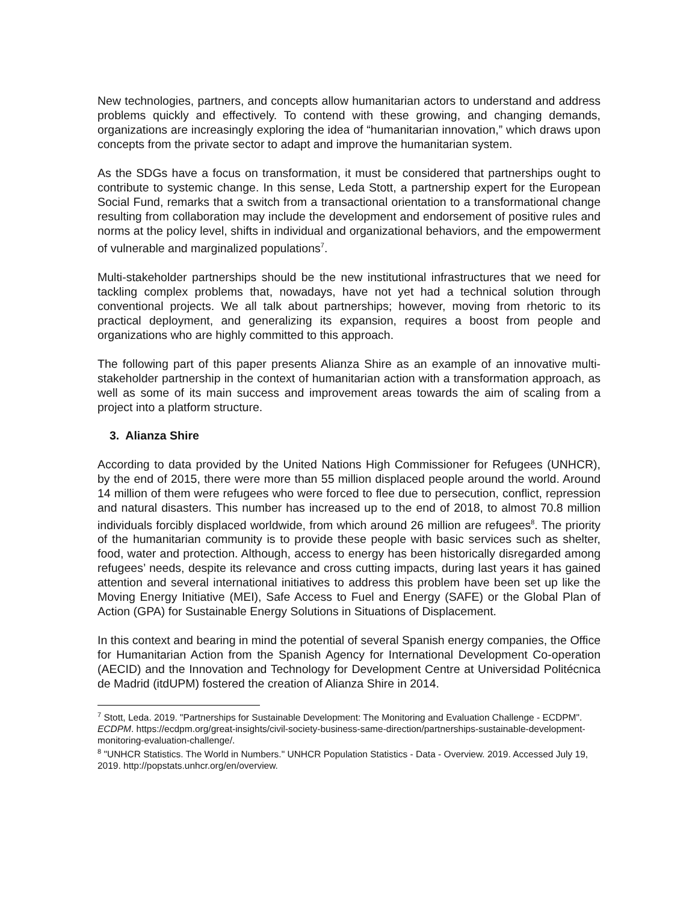New technologies, partners, and concepts allow humanitarian actors to understand and address problems quickly and effectively. To contend with these growing, and changing demands, organizations are increasingly exploring the idea of “humanitarian innovation,” which draws upon concepts from the private sector to adapt and improve the humanitarian system.
As the SDGs have a focus on transformation, it must be considered that partnerships ought to contribute to systemic change. In this sense, Leda Stott, a partnership expert for the European Social Fund, remarks that a switch from a transactional orientation to a transformational change resulting from collaboration may include the development and endorsement of positive rules and norms at the policy level, shifts in individual and organizational behaviors, and the empowerment of vulnerable and marginalized populations<sup>7</sup>.
Multi-stakeholder partnerships should be the new institutional infrastructures that we need for tackling complex problems that, nowadays, have not yet had a technical solution through conventional projects. We all talk about partnerships; however, moving from rhetoric to its practical deployment, and generalizing its expansion, requires a boost from people and organizations who are highly committed to this approach.
The following part of this paper presents Alianza Shire as an example of an innovative multi-stakeholder partnership in the context of humanitarian action with a transformation approach, as well as some of its main success and improvement areas towards the aim of scaling from a project into a platform structure.
3. Alianza Shire
According to data provided by the United Nations High Commissioner for Refugees (UNHCR), by the end of 2015, there were more than 55 million displaced people around the world. Around 14 million of them were refugees who were forced to flee due to persecution, conflict, repression and natural disasters. This number has increased up to the end of 2018, to almost 70.8 million individuals forcibly displaced worldwide, from which around 26 million are refugees<sup>8</sup>. The priority of the humanitarian community is to provide these people with basic services such as shelter, food, water and protection. Although, access to energy has been historically disregarded among refugees’ needs, despite its relevance and cross cutting impacts, during last years it has gained attention and several international initiatives to address this problem have been set up like the Moving Energy Initiative (MEI), Safe Access to Fuel and Energy (SAFE) or the Global Plan of Action (GPA) for Sustainable Energy Solutions in Situations of Displacement.
In this context and bearing in mind the potential of several Spanish energy companies, the Office for Humanitarian Action from the Spanish Agency for International Development Co-operation (AECID) and the Innovation and Technology for Development Centre at Universidad Politécnica de Madrid (itdUPM) fostered the creation of Alianza Shire in 2014.
<sup>7</sup> Stott, Leda. 2019. "Partnerships for Sustainable Development: The Monitoring and Evaluation Challenge - ECDPM". ECDPM. https://ecdpm.org/great-insights/civil-society-business-same-direction/partnerships-sustainable-development-monitoring-evaluation-challenge/.
<sup>8</sup> "UNHCR Statistics. The World in Numbers." UNHCR Population Statistics - Data - Overview. 2019. Accessed July 19, 2019. http://popstats.unhcr.org/en/overview.